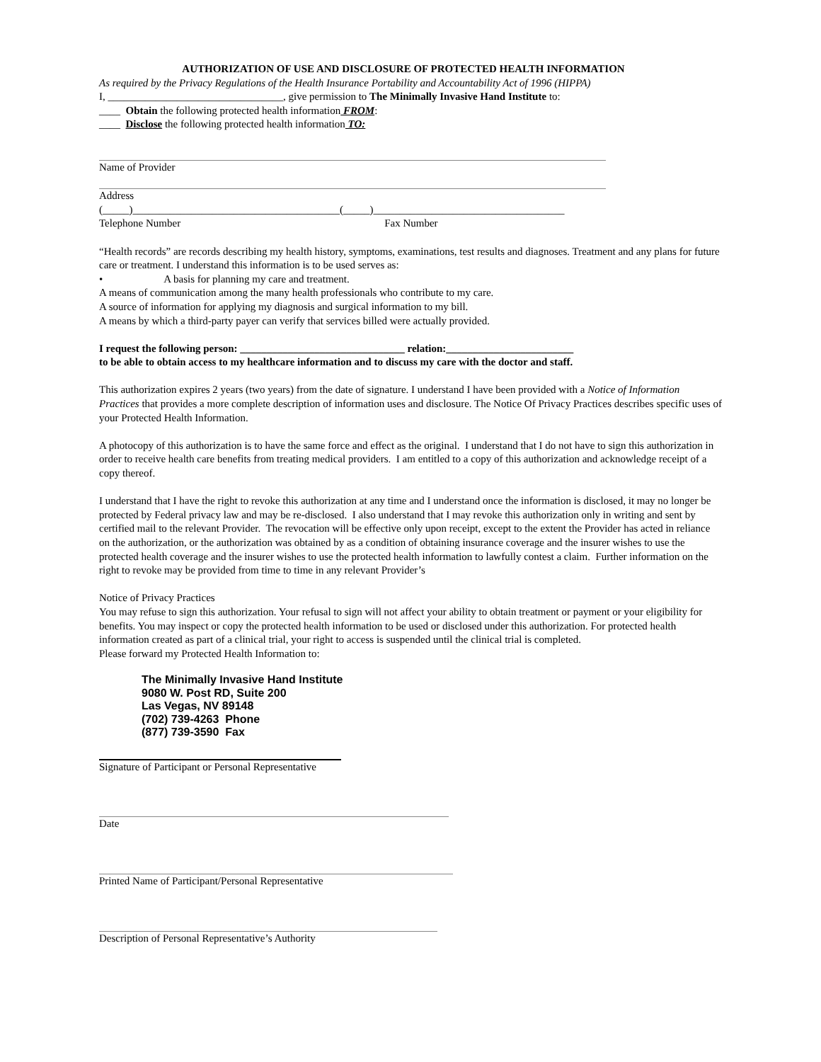AUTHORIZATION OF USE AND DISCLOSURE OF PROTECTED HEALTH INFORMATION
As required by the Privacy Regulations of the Health Insurance Portability and Accountability Act of 1996 (HIPPA)
I, _________________________________, give permission to The Minimally Invasive Hand Institute to:
____ Obtain the following protected health information FROM:
____ Disclose the following protected health information TO:
Name of Provider
Address
(_____)_______________________________________(_____)____________________________________
Telephone Number Fax Number
“Health records” are records describing my health history, symptoms, examinations, test results and diagnoses. Treatment and any plans for future care or treatment. I understand this information is to be used serves as:
• A basis for planning my care and treatment.
A means of communication among the many health professionals who contribute to my care.
A source of information for applying my diagnosis and surgical information to my bill.
A means by which a third-party payer can verify that services billed were actually provided.
I request the following person: _______________________________ relation:________________________
to be able to obtain access to my healthcare information and to discuss my care with the doctor and staff.
This authorization expires 2 years (two years) from the date of signature. I understand I have been provided with a Notice of Information Practices that provides a more complete description of information uses and disclosure. The Notice Of Privacy Practices describes specific uses of your Protected Health Information.
A photocopy of this authorization is to have the same force and effect as the original. I understand that I do not have to sign this authorization in order to receive health care benefits from treating medical providers. I am entitled to a copy of this authorization and acknowledge receipt of a copy thereof.
I understand that I have the right to revoke this authorization at any time and I understand once the information is disclosed, it may no longer be protected by Federal privacy law and may be re-disclosed. I also understand that I may revoke this authorization only in writing and sent by certified mail to the relevant Provider. The revocation will be effective only upon receipt, except to the extent the Provider has acted in reliance on the authorization, or the authorization was obtained by as a condition of obtaining insurance coverage and the insurer wishes to use the protected health coverage and the insurer wishes to use the protected health information to lawfully contest a claim. Further information on the right to revoke may be provided from time to time in any relevant Provider’s
Notice of Privacy Practices
You may refuse to sign this authorization. Your refusal to sign will not affect your ability to obtain treatment or payment or your eligibility for benefits. You may inspect or copy the protected health information to be used or disclosed under this authorization. For protected health information created as part of a clinical trial, your right to access is suspended until the clinical trial is completed.
Please forward my Protected Health Information to:
The Minimally Invasive Hand Institute
9080 W. Post RD, Suite 200
Las Vegas, NV 89148
(702) 739-4263 Phone
(877) 739-3590 Fax
Signature of Participant or Personal Representative
Date
Printed Name of Participant/Personal Representative
Description of Personal Representative’s Authority